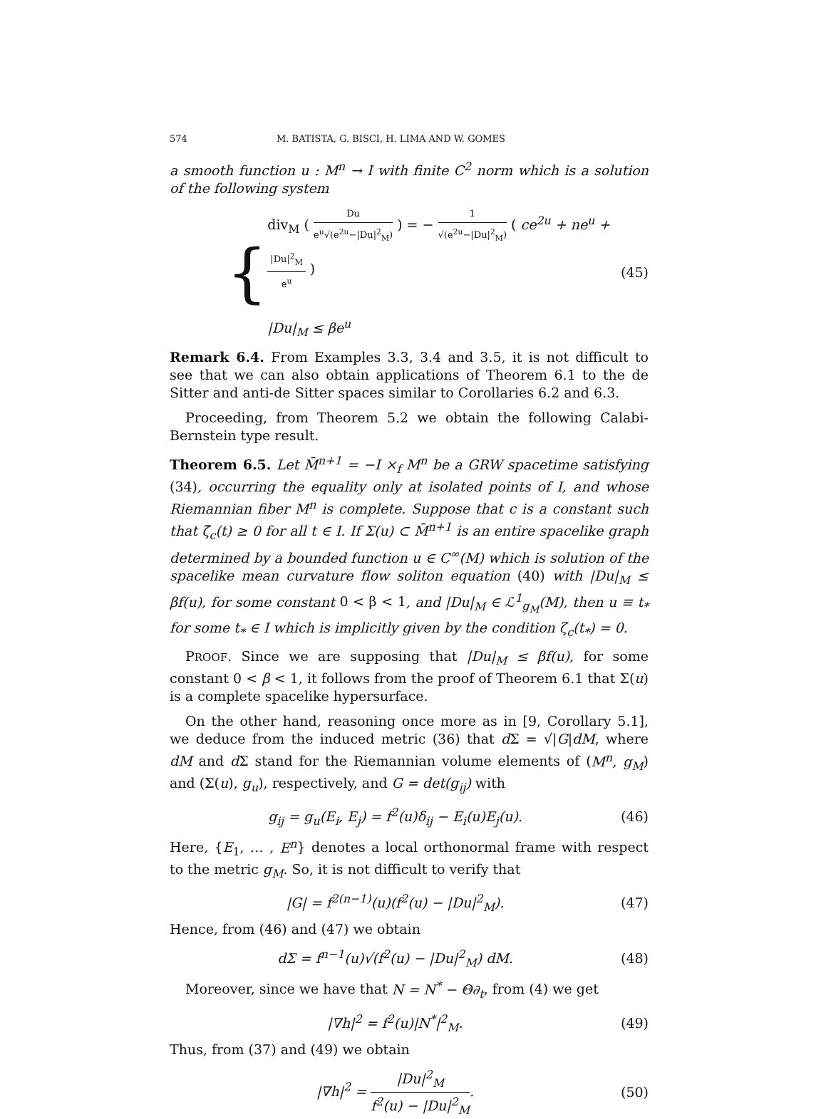574 M. BATISTA, G. BISCI, H. LIMA AND W. GOMES
a smooth function u : M<sup>n</sup> → I with finite C<sup>2</sup> norm which is a solution of the following system
{
div<sub>M</sub> ( Du e<sup>u</sup>√(e<sup>2u</sup>−|Du|<sup>2</sup><sub>M</sub>) ) = − 1 √(e<sup>2u</sup>−|Du|<sup>2</sup><sub>M</sub>) ( ce<sup>2u</sup> + ne<sup>u</sup> + |Du|<sup>2</sup><sub>M</sub> e<sup>u</sup> )
|Du|<sub>M</sub> ≤ βe<sup>u</sup>
(45)
Remark 6.4. From Examples 3.3, 3.4 and 3.5, it is not difficult to see that we can also obtain applications of Theorem 6.1 to the de Sitter and anti-de Sitter spaces similar to Corollaries 6.2 and 6.3.
Proceeding, from Theorem 5.2 we obtain the following Calabi-Bernstein type result.
Theorem 6.5. Let M̄<sup>n+1</sup> = −I ×<sub>f</sub> M<sup>n</sup> be a GRW spacetime satisfying (34), occurring the equality only at isolated points of I, and whose Riemannian fiber M<sup>n</sup> is complete. Suppose that c is a constant such that ζ̄<sub>c</sub>(t) ≥ 0 for all t ∈ I. If Σ(u) ⊂ M̄<sup>n+1</sup> is an entire spacelike graph determined by a bounded function u ∈ C<sup>∞</sup>(M) which is solution of the spacelike mean curvature flow soliton equation (40) with |Du|<sub>M</sub> ≤ βf(u), for some constant 0 < β < 1, and |Du|<sub>M</sub> ∈ ℒ<sup>1</sup><sub>g<sub>M</sub></sub>(M), then u ≡ t<sub>*</sub> for some t<sub>*</sub> ∈ I which is implicitly given by the condition ζ<sub>c</sub>(t<sub>*</sub>) = 0.
PROOF. Since we are supposing that |Du|<sub>M</sub> ≤ βf(u), for some constant 0 < β < 1, it follows from the proof of Theorem 6.1 that Σ(u) is a complete spacelike hypersurface.
On the other hand, reasoning once more as in [9, Corollary 5.1], we deduce from the induced metric (36) that d Σ = √|G|dM, where dM and d Σ stand for the Riemannian volume elements of (M<sup>n</sup>, g<sub>M</sub>) and (Σ(u), g<sub>u</sub>), respectively, and G = det(g<sub>ij</sub>) with
g<sub>ij</sub> = g<sub>u</sub>(E<sub>i</sub>, E<sub>j</sub>) = f<sup>2</sup>(u)δ<sub>ij</sub> − E<sub>i</sub>(u)E<sub>j</sub>(u). (46)
Here, {E<sub>1</sub>, … , E<sup>n</sup>} denotes a local orthonormal frame with respect to the metric g<sub>M</sub>. So, it is not difficult to verify that
|G| = f<sup>2(n−1)</sup>(u)(f<sup>2</sup>(u) − |Du|<sup>2</sup><sub>M</sub>). (47)
Hence, from (46) and (47) we obtain
dΣ = f<sup>n−1</sup>(u)√(f<sup>2</sup>(u) − |Du|<sup>2</sup><sub>M</sub>) dM. (48)
Moreover, since we have that N = N<sup>*</sup> − Θ∂<sub>t</sub>, from (4) we get
|∇h|<sup>2</sup> = f<sup>2</sup>(u)|N<sup>*</sup>|<sup>2</sup><sub>M</sub>. (49)
Thus, from (37) and (49) we obtain
|∇h|<sup>2</sup> = |Du|<sup>2</sup><sub>M</sub> f<sup>2</sup>(u) − |Du|<sup>2</sup><sub>M</sub>. (50)